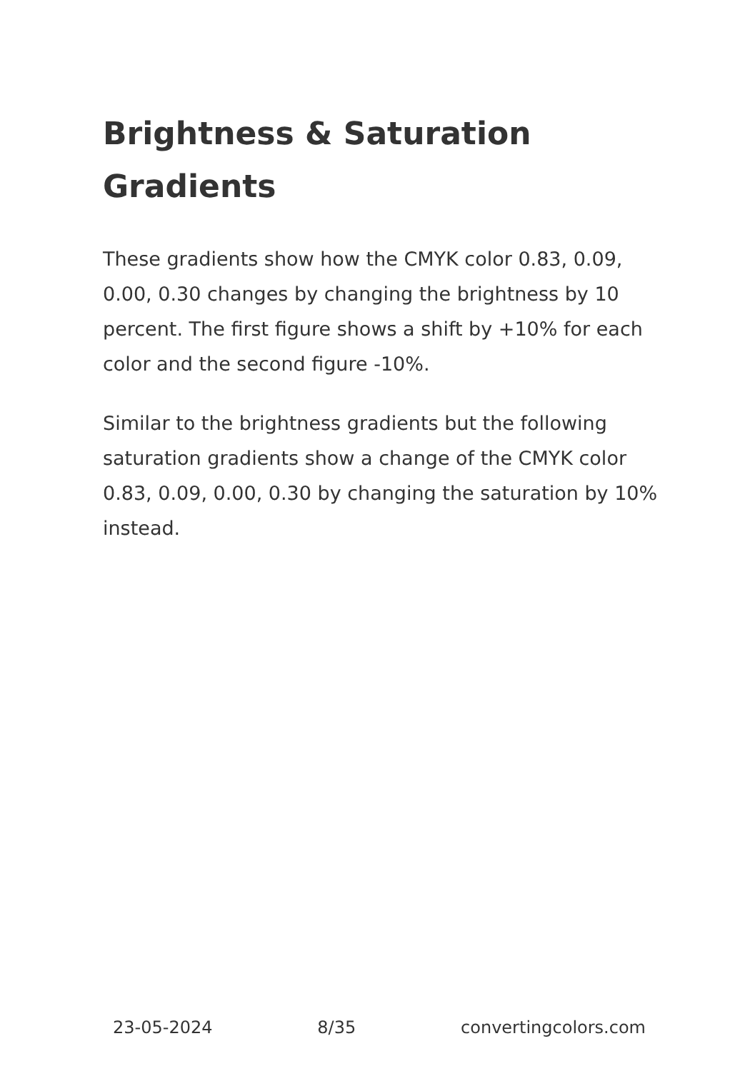Brightness & Saturation Gradients
These gradients show how the CMYK color 0.83, 0.09, 0.00, 0.30 changes by changing the brightness by 10 percent. The first figure shows a shift by +10% for each color and the second figure -10%.
Similar to the brightness gradients but the following saturation gradients show a change of the CMYK color 0.83, 0.09, 0.00, 0.30 by changing the saturation by 10% instead.
23-05-2024 8/35 convertingcolors.com